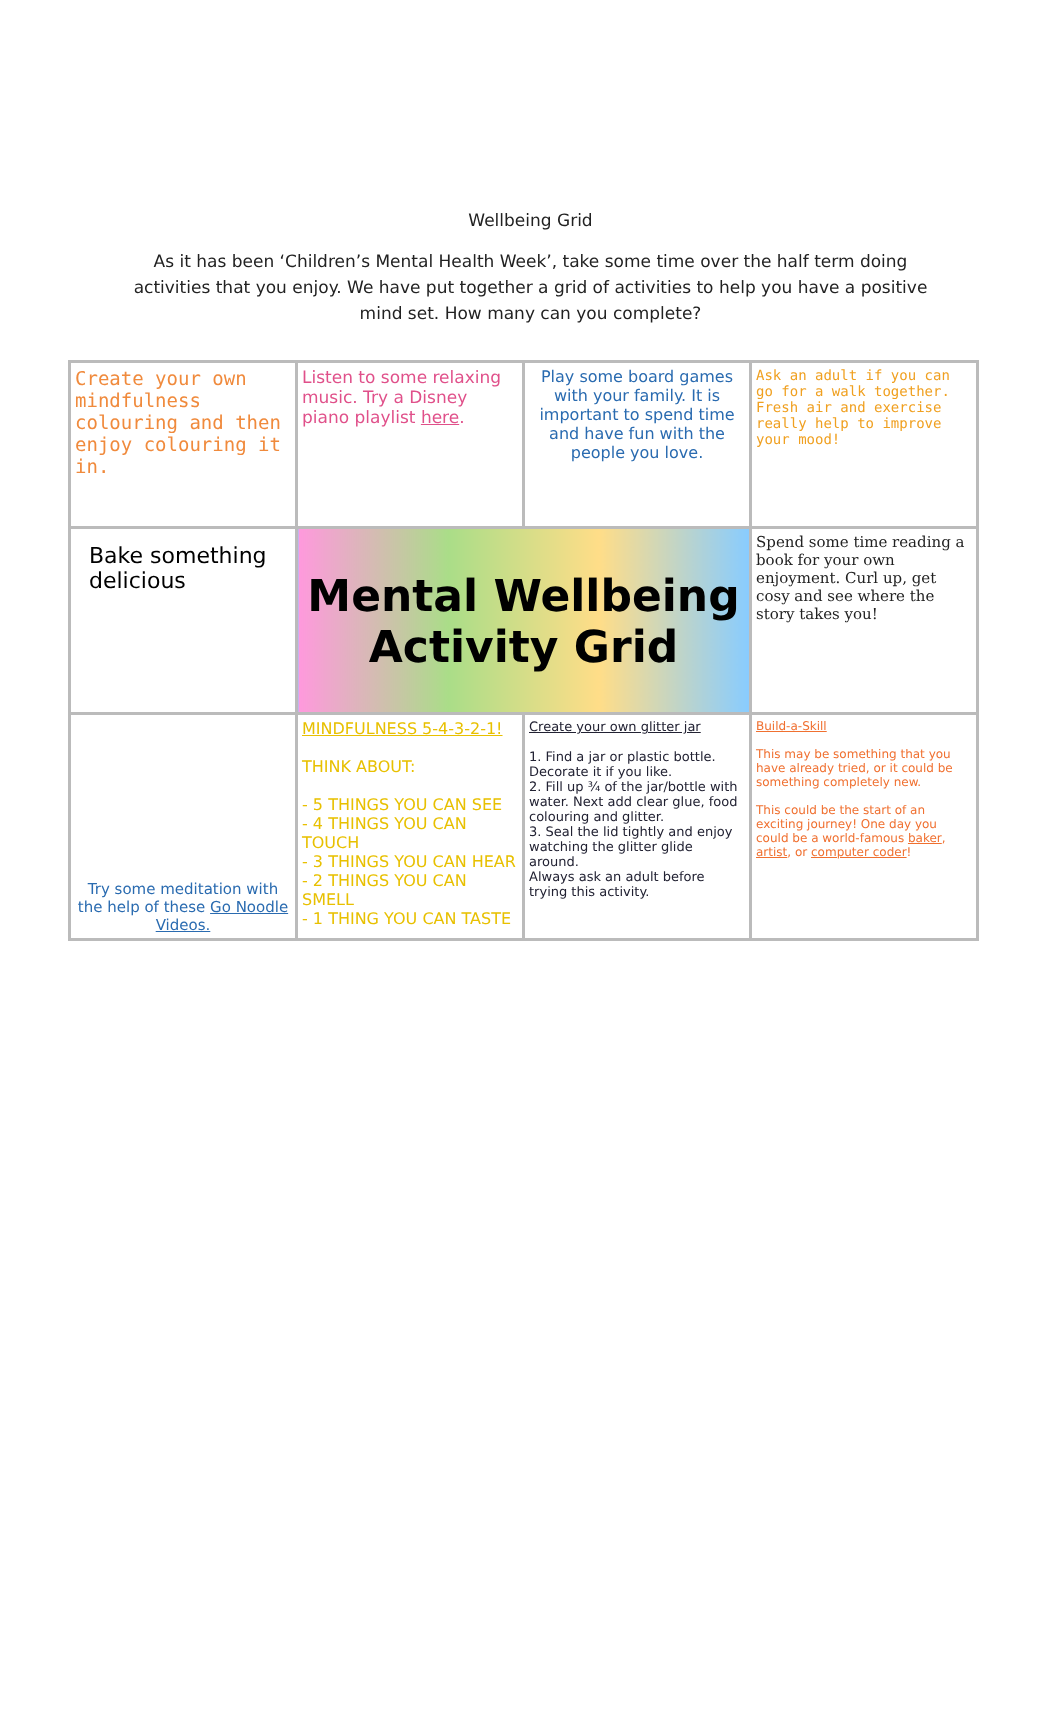Wellbeing Grid
As it has been ‘Children’s Mental Health Week’, take some time over the half term doing activities that you enjoy. We have put together a grid of activities to help you have a positive mind set. How many can you complete?
| Create your own mindfulness colouring and then enjoy colouring it in. | Listen to some relaxing music. Try a Disney piano playlist here . | Play some board games with your family. It is important to spend time and have fun with the people you love. | Ask an adult if you can go for a walk together. Fresh air and exercise really help to improve your mood! |
| Bake something delicious | Mental Wellbeing Activity Grid | | Spend some time reading a book for your own enjoyment. Curl up, get cosy and see where the story takes you! |
| Try some meditation with the help of these Go Noodle Videos. | MINDFULNESS 5-4-3-2-1! THINK ABOUT: - 5 THINGS YOU CAN SEE - 4 THINGS YOU CAN TOUCH - 3 THINGS YOU CAN HEAR - 2 THINGS YOU CAN SMELL - 1 THING YOU CAN TASTE | Create your own glitter jar 1. Find a jar or plastic bottle. Decorate it if you like. 2. Fill up ¾ of the jar/bottle with water. Next add clear glue, food colouring and glitter. 3. Seal the lid tightly and enjoy watching the glitter glide around. Always ask an adult before trying this activity. | Build-a-Skill This may be something that you have already tried, or it could be something completely new. This could be the start of an exciting journey! One day you could be a world-famous baker , artist , or computer coder ! |